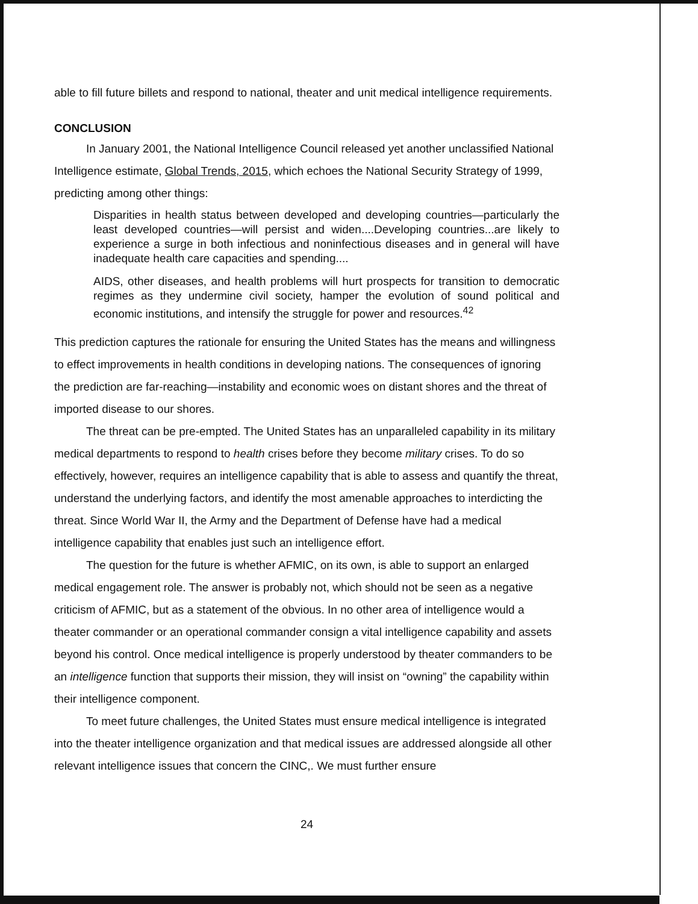able to fill future billets and respond to national, theater and unit medical intelligence requirements.
CONCLUSION
In January 2001, the National Intelligence Council released yet another unclassified National Intelligence estimate, Global Trends, 2015, which echoes the National Security Strategy of 1999, predicting among other things:
Disparities in health status between developed and developing countries—particularly the least developed countries—will persist and widen....Developing countries...are likely to experience a surge in both infectious and noninfectious diseases and in general will have inadequate health care capacities and spending....
AIDS, other diseases, and health problems will hurt prospects for transition to democratic regimes as they undermine civil society, hamper the evolution of sound political and economic institutions, and intensify the struggle for power and resources.<sup>42</sup>
This prediction captures the rationale for ensuring the United States has the means and willingness to effect improvements in health conditions in developing nations. The consequences of ignoring the prediction are far-reaching—instability and economic woes on distant shores and the threat of imported disease to our shores.
The threat can be pre-empted. The United States has an unparalleled capability in its military medical departments to respond to health crises before they become military crises. To do so effectively, however, requires an intelligence capability that is able to assess and quantify the threat, understand the underlying factors, and identify the most amenable approaches to interdicting the threat. Since World War II, the Army and the Department of Defense have had a medical intelligence capability that enables just such an intelligence effort.
The question for the future is whether AFMIC, on its own, is able to support an enlarged medical engagement role. The answer is probably not, which should not be seen as a negative criticism of AFMIC, but as a statement of the obvious. In no other area of intelligence would a theater commander or an operational commander consign a vital intelligence capability and assets beyond his control. Once medical intelligence is properly understood by theater commanders to be an intelligence function that supports their mission, they will insist on “owning” the capability within their intelligence component.
To meet future challenges, the United States must ensure medical intelligence is integrated into the theater intelligence organization and that medical issues are addressed alongside all other relevant intelligence issues that concern the CINC,. We must further ensure
24